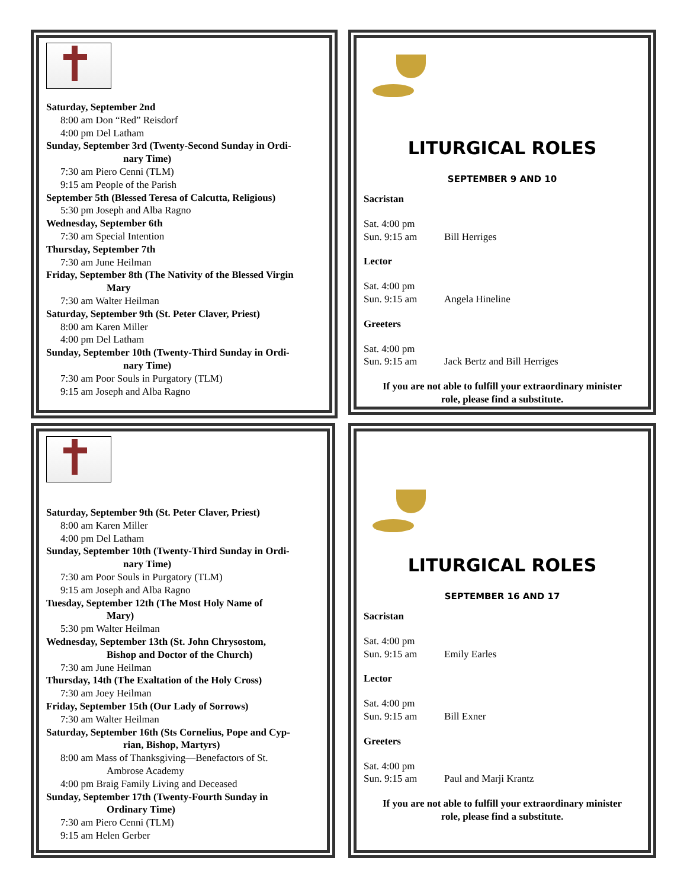Saturday, September 2nd
8:00 am Don “Red” Reisdorf
4:00 pm Del Latham
Sunday, September 3rd (Twenty-Second Sunday in Ordi-
nary Time)
7:30 am Piero Cenni (TLM)
9:15 am People of the Parish
September 5th (Blessed Teresa of Calcutta, Religious)
5:30 pm Joseph and Alba Ragno
Wednesday, September 6th
7:30 am Special Intention
Thursday, September 7th
7:30 am June Heilman
Friday, September 8th (The Nativity of the Blessed Virgin
Mary
7:30 am Walter Heilman
Saturday, September 9th (St. Peter Claver, Priest)
8:00 am Karen Miller
4:00 pm Del Latham
Sunday, September 10th (Twenty-Third Sunday in Ordi-
nary Time)
7:30 am Poor Souls in Purgatory (TLM)
9:15 am Joseph and Alba Ragno
LITURGICAL ROLES
SEPTEMBER 9 AND 10
Sacristan
Sat. 4:00 pm
Sun. 9:15 am Bill Herriges
Lector
Sat. 4:00 pm
Sun. 9:15 am Angela Hineline
Greeters
Sat. 4:00 pm
Sun. 9:15 am Jack Bertz and Bill Herriges
If you are not able to fulfill your extraordinary minister
role, please find a substitute.
Saturday, September 9th (St. Peter Claver, Priest)
8:00 am Karen Miller
4:00 pm Del Latham
Sunday, September 10th (Twenty-Third Sunday in Ordi-
nary Time)
7:30 am Poor Souls in Purgatory (TLM)
9:15 am Joseph and Alba Ragno
Tuesday, September 12th (The Most Holy Name of
Mary)
5:30 pm Walter Heilman
Wednesday, September 13th (St. John Chrysostom,
Bishop and Doctor of the Church)
7:30 am June Heilman
Thursday, 14th (The Exaltation of the Holy Cross)
7:30 am Joey Heilman
Friday, September 15th (Our Lady of Sorrows)
7:30 am Walter Heilman
Saturday, September 16th (Sts Cornelius, Pope and Cyp-
rian, Bishop, Martyrs)
8:00 am Mass of Thanksgiving—Benefactors of St.
Ambrose Academy
4:00 pm Braig Family Living and Deceased
Sunday, September 17th (Twenty-Fourth Sunday in
Ordinary Time)
7:30 am Piero Cenni (TLM)
9:15 am Helen Gerber
LITURGICAL ROLES
SEPTEMBER 16 AND 17
Sacristan
Sat. 4:00 pm
Sun. 9:15 am Emily Earles
Lector
Sat. 4:00 pm
Sun. 9:15 am Bill Exner
Greeters
Sat. 4:00 pm
Sun. 9:15 am Paul and Marji Krantz
If you are not able to fulfill your extraordinary minister
role, please find a substitute.